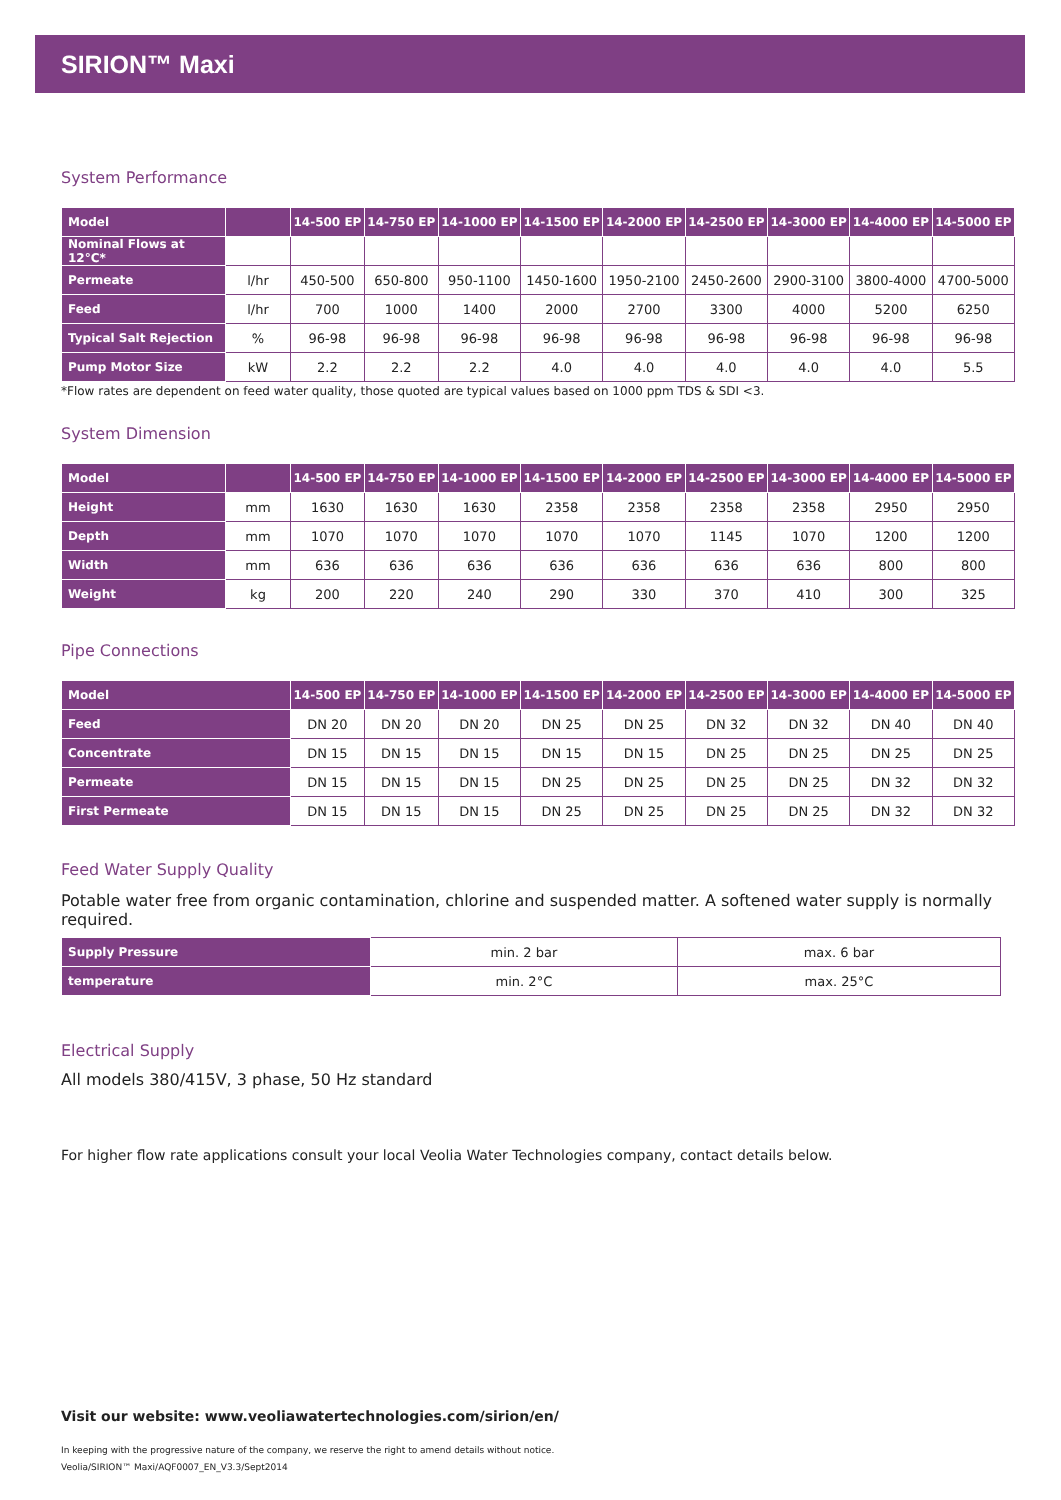SIRION™ Maxi
System Performance
| Model | | 14-500 EP | 14-750 EP | 14-1000 EP | 14-1500 EP | 14-2000 EP | 14-2500 EP | 14-3000 EP | 14-4000 EP | 14-5000 EP |
| --- | --- | --- | --- | --- | --- | --- | --- | --- | --- | --- |
| Nominal Flows at 12°C* | | | | | | | | | | |
| Permeate | l/hr | 450-500 | 650-800 | 950-1100 | 1450-1600 | 1950-2100 | 2450-2600 | 2900-3100 | 3800-4000 | 4700-5000 |
| Feed | l/hr | 700 | 1000 | 1400 | 2000 | 2700 | 3300 | 4000 | 5200 | 6250 |
| Typical Salt Rejection | % | 96-98 | 96-98 | 96-98 | 96-98 | 96-98 | 96-98 | 96-98 | 96-98 | 96-98 |
| Pump Motor Size | kW | 2.2 | 2.2 | 2.2 | 4.0 | 4.0 | 4.0 | 4.0 | 4.0 | 5.5 |
*Flow rates are dependent on feed water quality, those quoted are typical values based on 1000 ppm TDS & SDI <3.
System Dimension
| Model | | 14-500 EP | 14-750 EP | 14-1000 EP | 14-1500 EP | 14-2000 EP | 14-2500 EP | 14-3000 EP | 14-4000 EP | 14-5000 EP |
| --- | --- | --- | --- | --- | --- | --- | --- | --- | --- | --- |
| Height | mm | 1630 | 1630 | 1630 | 2358 | 2358 | 2358 | 2358 | 2950 | 2950 |
| Depth | mm | 1070 | 1070 | 1070 | 1070 | 1070 | 1145 | 1070 | 1200 | 1200 |
| Width | mm | 636 | 636 | 636 | 636 | 636 | 636 | 636 | 800 | 800 |
| Weight | kg | 200 | 220 | 240 | 290 | 330 | 370 | 410 | 300 | 325 |
Pipe Connections
| Model | 14-500 EP | 14-750 EP | 14-1000 EP | 14-1500 EP | 14-2000 EP | 14-2500 EP | 14-3000 EP | 14-4000 EP | 14-5000 EP |
| --- | --- | --- | --- | --- | --- | --- | --- | --- | --- |
| Feed | DN 20 | DN 20 | DN 20 | DN 25 | DN 25 | DN 32 | DN 32 | DN 40 | DN 40 |
| Concentrate | DN 15 | DN 15 | DN 15 | DN 15 | DN 15 | DN 25 | DN 25 | DN 25 | DN 25 |
| Permeate | DN 15 | DN 15 | DN 15 | DN 25 | DN 25 | DN 25 | DN 25 | DN 32 | DN 32 |
| First Permeate | DN 15 | DN 15 | DN 15 | DN 25 | DN 25 | DN 25 | DN 25 | DN 32 | DN 32 |
Feed Water Supply Quality
Potable water free from organic contamination, chlorine and suspended matter. A softened water supply is normally required.
| Supply Pressure | min. 2 bar | max. 6 bar |
| temperature | min. 2°C | max. 25°C |
Electrical Supply
All models 380/415V, 3 phase, 50 Hz standard
For higher flow rate applications consult your local Veolia Water Technologies company, contact details below.
Visit our website: www.veoliawatertechnologies.com/sirion/en/
In keeping with the progressive nature of the company, we reserve the right to amend details without notice.
Veolia/SIRION™ Maxi/AQF0007_EN_V3.3/Sept2014